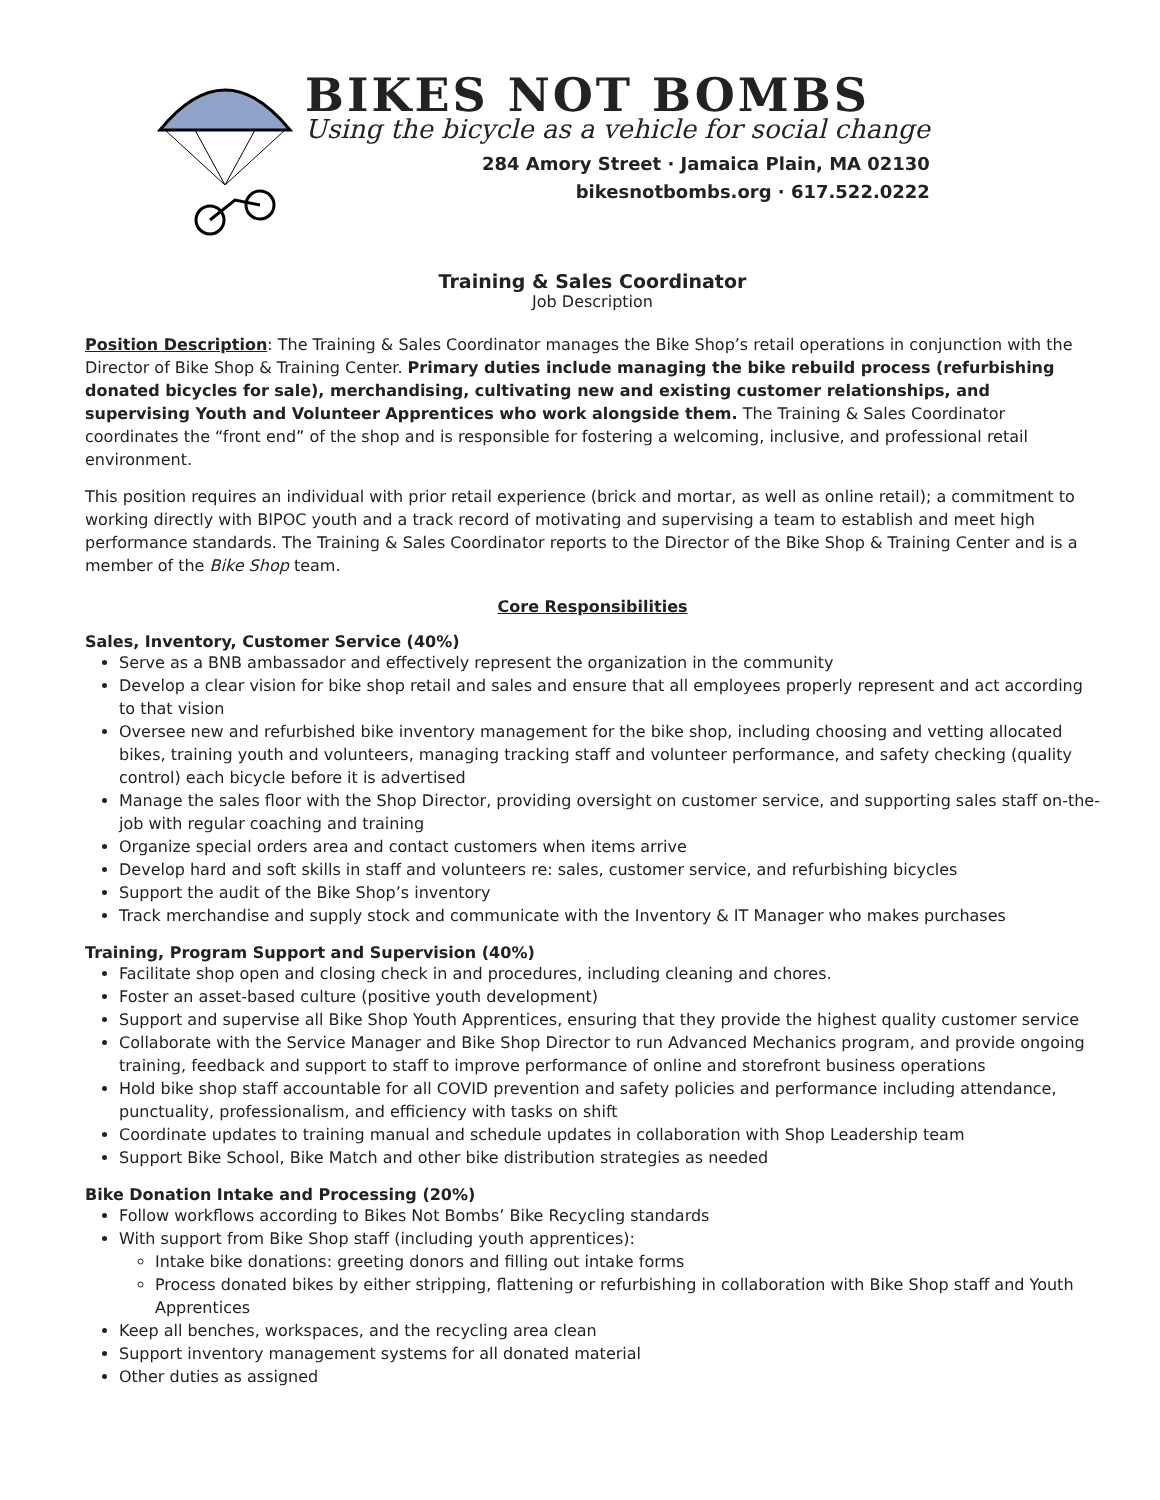BIKES NOT BOMBS
Using the bicycle as a vehicle for social change
284 Amory Street · Jamaica Plain, MA 02130
bikesnotbombs.org · 617.522.0222
Training & Sales Coordinator
Job Description
Position Description: The Training & Sales Coordinator manages the Bike Shop’s retail operations in conjunction with the Director of Bike Shop & Training Center. Primary duties include managing the bike rebuild process (refurbishing donated bicycles for sale), merchandising, cultivating new and existing customer relationships, and supervising Youth and Volunteer Apprentices who work alongside them. The Training & Sales Coordinator coordinates the “front end” of the shop and is responsible for fostering a welcoming, inclusive, and professional retail environment.
This position requires an individual with prior retail experience (brick and mortar, as well as online retail); a commitment to working directly with BIPOC youth and a track record of motivating and supervising a team to establish and meet high performance standards. The Training & Sales Coordinator reports to the Director of the Bike Shop & Training Center and is a member of the Bike Shop team.
Core Responsibilities
Sales, Inventory, Customer Service (40%)
Serve as a BNB ambassador and effectively represent the organization in the community
Develop a clear vision for bike shop retail and sales and ensure that all employees properly represent and act according to that vision
Oversee new and refurbished bike inventory management for the bike shop, including choosing and vetting allocated bikes, training youth and volunteers, managing tracking staff and volunteer performance, and safety checking (quality control) each bicycle before it is advertised
Manage the sales floor with the Shop Director, providing oversight on customer service, and supporting sales staff on-the-job with regular coaching and training
Organize special orders area and contact customers when items arrive
Develop hard and soft skills in staff and volunteers re: sales, customer service, and refurbishing bicycles
Support the audit of the Bike Shop’s inventory
Track merchandise and supply stock and communicate with the Inventory & IT Manager who makes purchases
Training, Program Support and Supervision (40%)
Facilitate shop open and closing check in and procedures, including cleaning and chores.
Foster an asset-based culture (positive youth development)
Support and supervise all Bike Shop Youth Apprentices, ensuring that they provide the highest quality customer service
Collaborate with the Service Manager and Bike Shop Director to run Advanced Mechanics program, and provide ongoing training, feedback and support to staff to improve performance of online and storefront business operations
Hold bike shop staff accountable for all COVID prevention and safety policies and performance including attendance, punctuality, professionalism, and efficiency with tasks on shift
Coordinate updates to training manual and schedule updates in collaboration with Shop Leadership team
Support Bike School, Bike Match and other bike distribution strategies as needed
Bike Donation Intake and Processing (20%)
Follow workflows according to Bikes Not Bombs’ Bike Recycling standards
With support from Bike Shop staff (including youth apprentices):
Intake bike donations: greeting donors and filling out intake forms
Process donated bikes by either stripping, flattening or refurbishing in collaboration with Bike Shop staff and Youth Apprentices
Keep all benches, workspaces, and the recycling area clean
Support inventory management systems for all donated material
Other duties as assigned